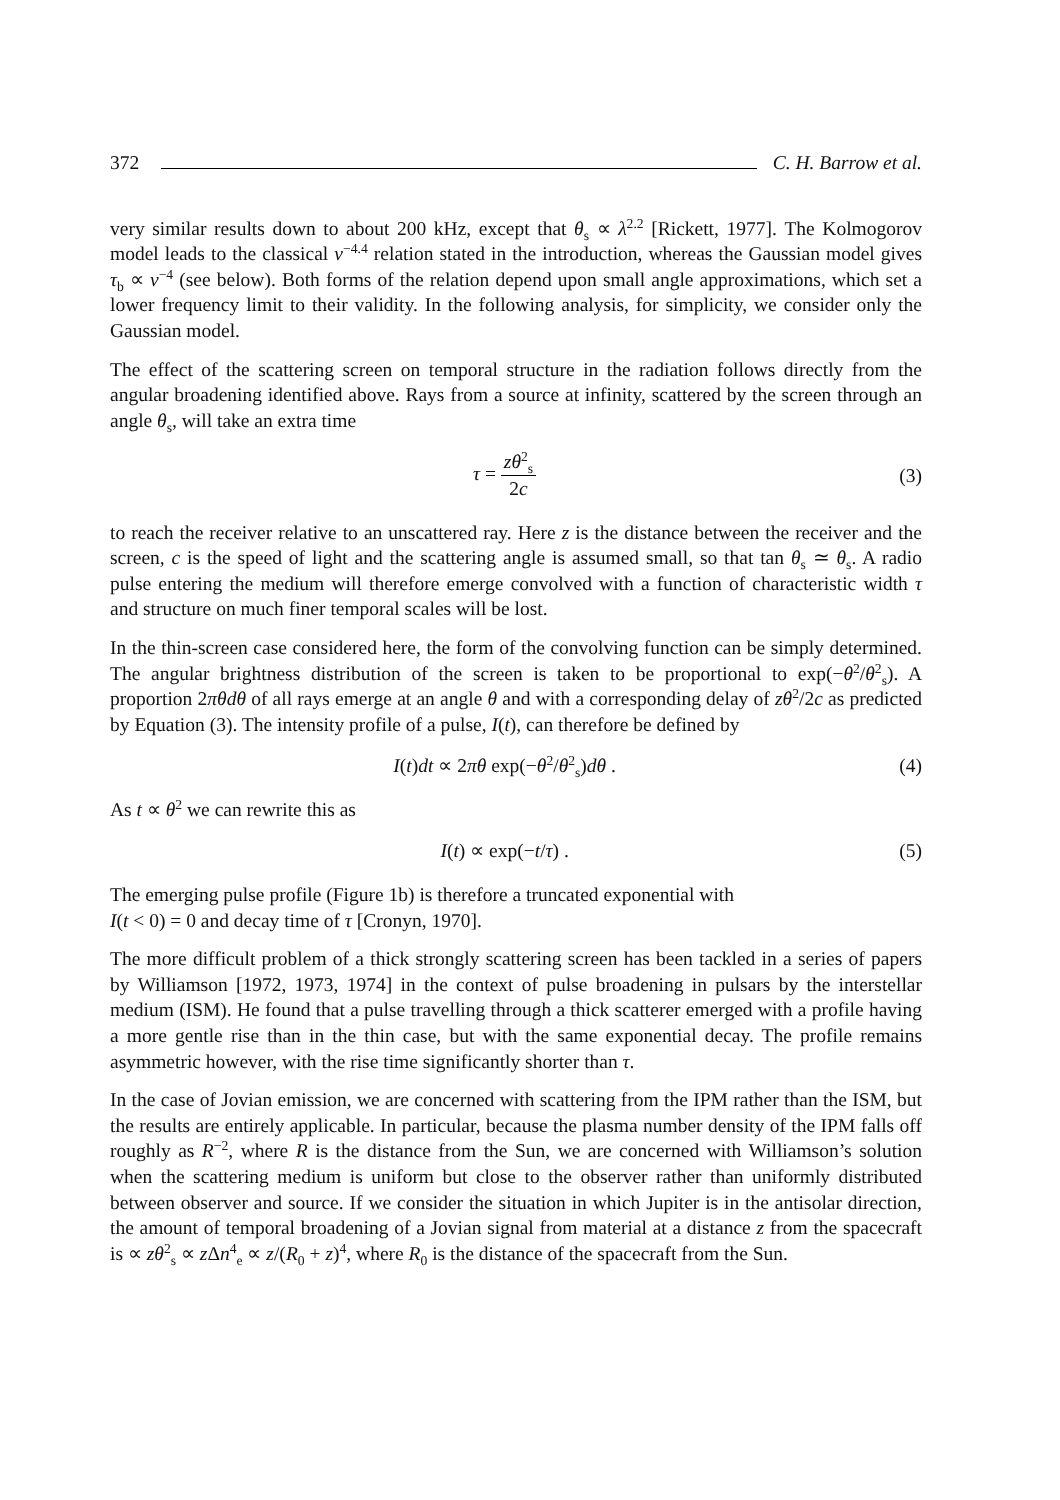372 C. H. Barrow et al.
very similar results down to about 200 kHz, except that θ<sub>s</sub> ∝ λ<sup>2.2</sup> [Rickett, 1977]. The Kolmogorov model leads to the classical ν<sup>−4.4</sup> relation stated in the introduction, whereas the Gaussian model gives τ<sub>b</sub> ∝ ν<sup>−4</sup> (see below). Both forms of the relation depend upon small angle approximations, which set a lower frequency limit to their validity. In the following analysis, for simplicity, we consider only the Gaussian model.
The effect of the scattering screen on temporal structure in the radiation follows directly from the angular broadening identified above. Rays from a source at infinity, scattered by the screen through an angle θ<sub>s</sub>, will take an extra time
τ = zθ<sup>2</sup><sub>s</sub> 2c (3)
to reach the receiver relative to an unscattered ray. Here z is the distance between the receiver and the screen, c is the speed of light and the scattering angle is assumed small, so that tan θ<sub>s</sub> ≃ θ<sub>s</sub>. A radio pulse entering the medium will therefore emerge convolved with a function of characteristic width τ and structure on much finer temporal scales will be lost.
In the thin-screen case considered here, the form of the convolving function can be simply determined. The angular brightness distribution of the screen is taken to be proportional to exp(−θ<sup>2</sup>/θ<sup>2</sup><sub>s</sub>). A proportion 2πθdθ of all rays emerge at an angle θ and with a corresponding delay of zθ<sup>2</sup>/2c as predicted by Equation (3). The intensity profile of a pulse, I(t), can therefore be defined by
I(t)dt ∝ 2πθ exp(−θ<sup>2</sup>/θ<sup>2</sup><sub>s</sub>)dθ . (4)
As t ∝ θ<sup>2</sup> we can rewrite this as
I(t) ∝ exp(−t/τ) . (5)
The emerging pulse profile (Figure 1b) is therefore a truncated exponential with
I(t < 0) = 0 and decay time of τ [Cronyn, 1970].
The more difficult problem of a thick strongly scattering screen has been tackled in a series of papers by Williamson [1972, 1973, 1974] in the context of pulse broadening in pulsars by the interstellar medium (ISM). He found that a pulse travelling through a thick scatterer emerged with a profile having a more gentle rise than in the thin case, but with the same exponential decay. The profile remains asymmetric however, with the rise time significantly shorter than τ.
In the case of Jovian emission, we are concerned with scattering from the IPM rather than the ISM, but the results are entirely applicable. In particular, because the plasma number density of the IPM falls off roughly as R<sup>−2</sup>, where R is the distance from the Sun, we are concerned with Williamson’s solution when the scattering medium is uniform but close to the observer rather than uniformly distributed between observer and source. If we consider the situation in which Jupiter is in the antisolar direction, the amount of temporal broadening of a Jovian signal from material at a distance z from the spacecraft is ∝ zθ<sup>2</sup><sub>s</sub> ∝ z Δn<sup>4</sup><sub>e</sub> ∝ z/(R<sub>0</sub> + z)<sup>4</sup>, where R<sub>0</sub> is the distance of the spacecraft from the Sun.